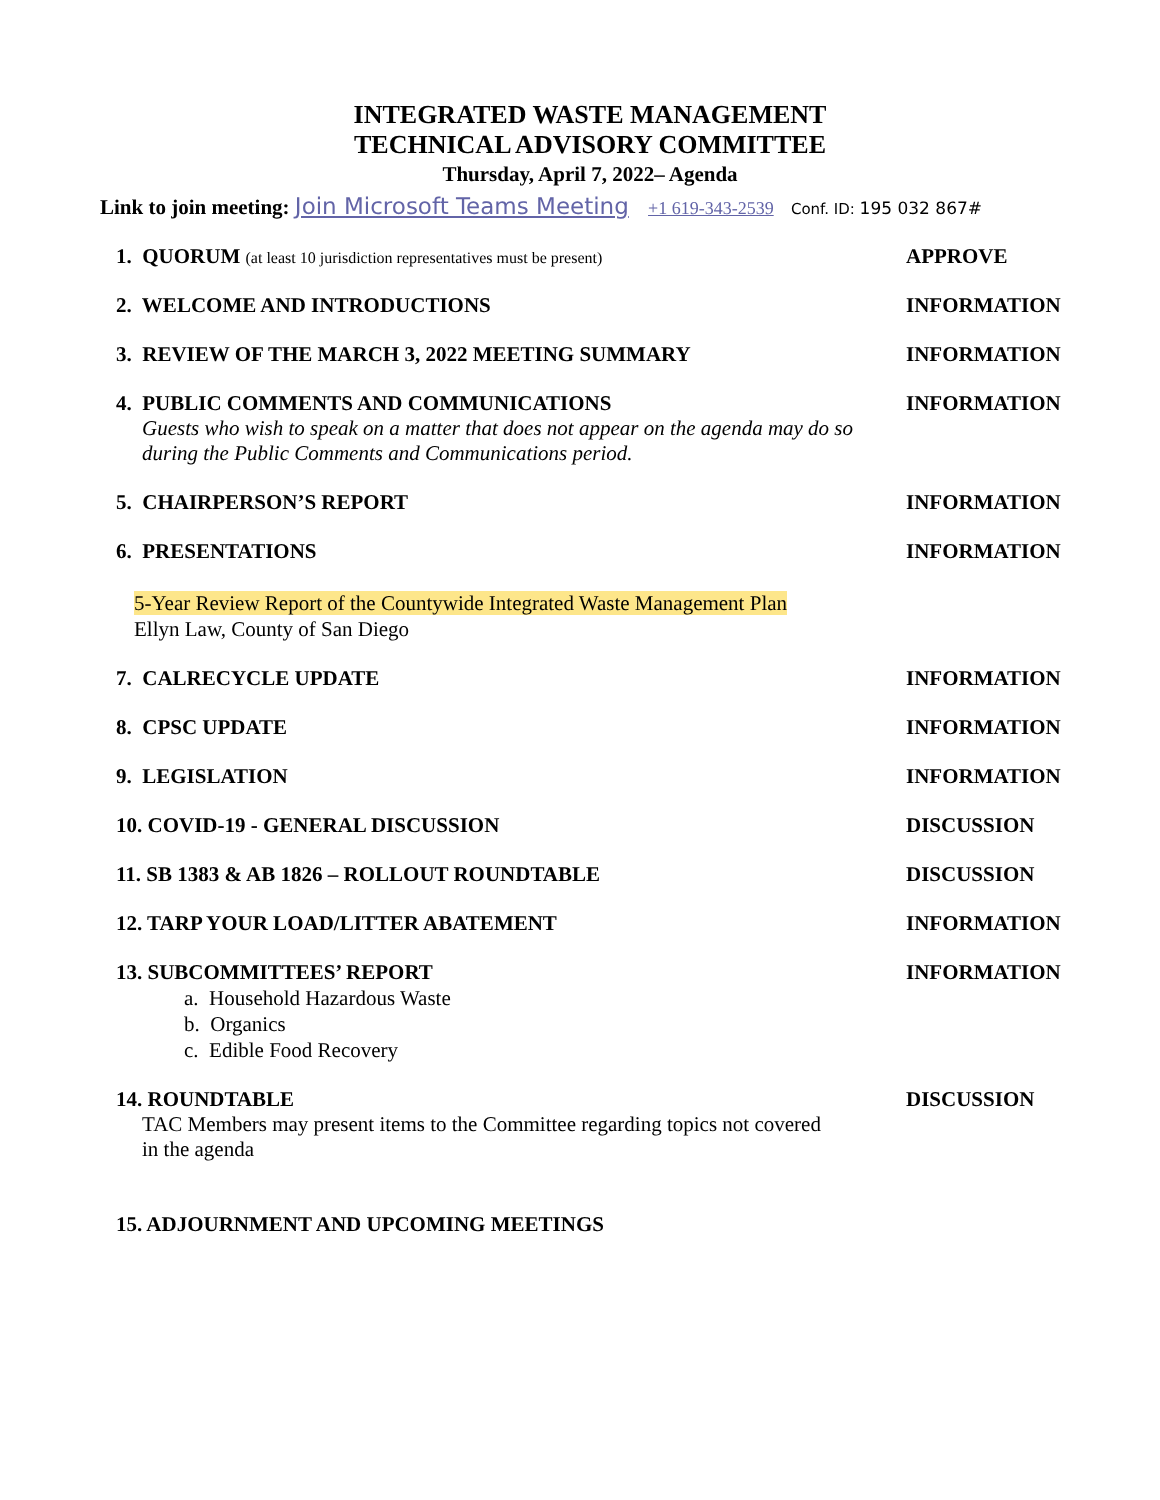INTEGRATED WASTE MANAGEMENT
TECHNICAL ADVISORY COMMITTEE
Thursday, April 7, 2022– Agenda
Link to join meeting: Join Microsoft Teams Meeting +1 619-343-2539 Conf. ID: 195 032 867#
1. QUORUM (at least 10 jurisdiction representatives must be present)
APPROVE
2. WELCOME AND INTRODUCTIONS INFORMATION
3. REVIEW OF THE MARCH 3, 2022 MEETING SUMMARY INFORMATION
4. PUBLIC COMMENTS AND COMMUNICATIONS
Guests who wish to speak on a matter that does not appear on the agenda may do so during the Public Comments and Communications period.
INFORMATION
5. CHAIRPERSON’S REPORT INFORMATION
6. PRESENTATIONS INFORMATION
5-Year Review Report of the Countywide Integrated Waste Management Plan
Ellyn Law, County of San Diego
7. CALRECYCLE UPDATE INFORMATION
8. CPSC UPDATE INFORMATION
9. LEGISLATION INFORMATION
10. COVID-19 - GENERAL DISCUSSION DISCUSSION
11. SB 1383 & AB 1826 – ROLLOUT ROUNDTABLE DISCUSSION
12. TARP YOUR LOAD/LITTER ABATEMENT INFORMATION
13. SUBCOMMITTEES’ REPORT
a. Household Hazardous Waste
b. Organics
c. Edible Food Recovery
INFORMATION
14. ROUNDTABLE
TAC Members may present items to the Committee regarding topics not covered in the agenda
DISCUSSION
15. ADJOURNMENT AND UPCOMING MEETINGS